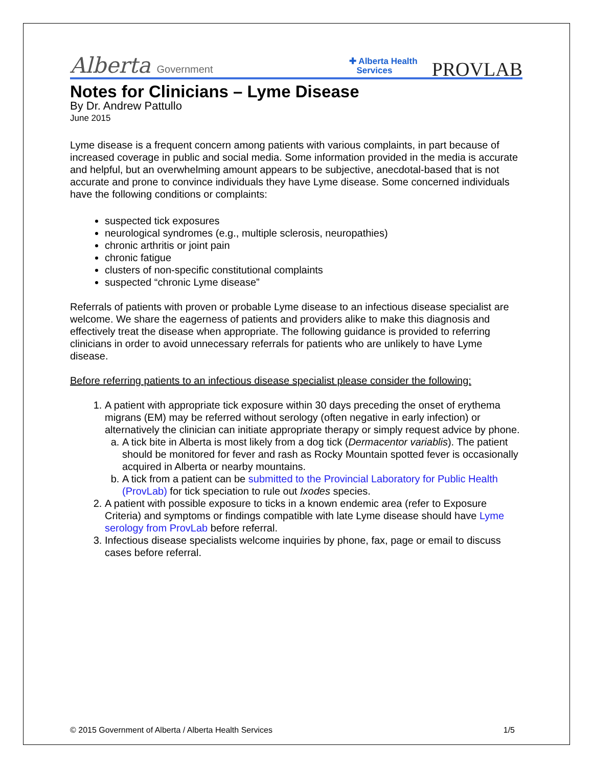Alberta Government
✚ Alberta Health
Services PROVLAB
Notes for Clinicians – Lyme Disease
By Dr. Andrew Pattullo
June 2015
Lyme disease is a frequent concern among patients with various complaints, in part because of increased coverage in public and social media. Some information provided in the media is accurate and helpful, but an overwhelming amount appears to be subjective, anecdotal-based that is not accurate and prone to convince individuals they have Lyme disease. Some concerned individuals have the following conditions or complaints:
suspected tick exposures
neurological syndromes (e.g., multiple sclerosis, neuropathies)
chronic arthritis or joint pain
chronic fatigue
clusters of non-specific constitutional complaints
suspected “chronic Lyme disease”
Referrals of patients with proven or probable Lyme disease to an infectious disease specialist are welcome. We share the eagerness of patients and providers alike to make this diagnosis and effectively treat the disease when appropriate. The following guidance is provided to referring clinicians in order to avoid unnecessary referrals for patients who are unlikely to have Lyme disease.
Before referring patients to an infectious disease specialist please consider the following:
1. A patient with appropriate tick exposure within 30 days preceding the onset of erythema migrans (EM) may be referred without serology (often negative in early infection) or alternatively the clinician can initiate appropriate therapy or simply request advice by phone.
a. A tick bite in Alberta is most likely from a dog tick (Dermacentor variablis). The patient should be monitored for fever and rash as Rocky Mountain spotted fever is occasionally acquired in Alberta or nearby mountains.
b. A tick from a patient can be submitted to the Provincial Laboratory for Public Health (ProvLab) for tick speciation to rule out Ixodes species.
2. A patient with possible exposure to ticks in a known endemic area (refer to Exposure Criteria) and symptoms or findings compatible with late Lyme disease should have Lyme serology from ProvLab before referral.
3. Infectious disease specialists welcome inquiries by phone, fax, page or email to discuss cases before referral.
© 2015 Government of Alberta / Alberta Health Services 1/5